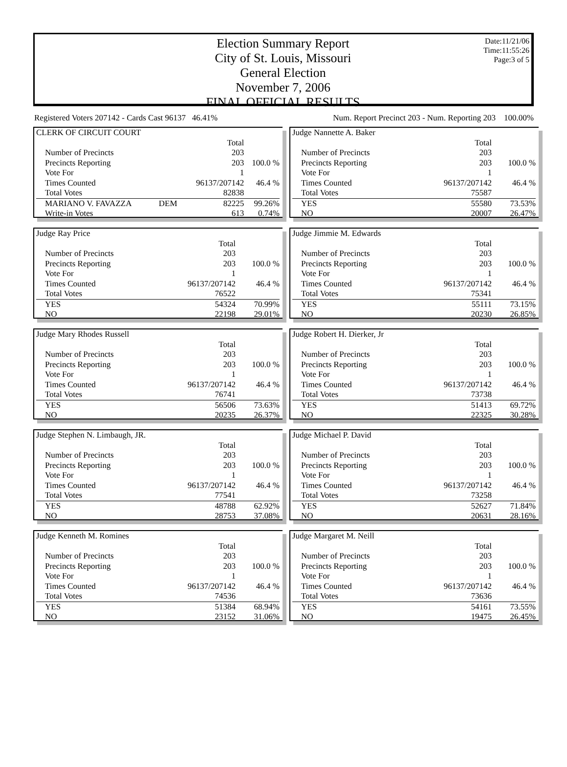Date:11/21/06
Time:11:55:26
Page:3 of 5
Election Summary Report
City of St. Louis, Missouri
General Election
November 7, 2006
FINAL OFFICIAL RESULTS
Registered Voters 207142 - Cards Cast 96137 46.41% Num. Report Precinct 203 - Num. Reporting 203 100.00%
| CLERK OF CIRCUIT COURT | | | |
| | | Total | |
| Number of Precincts | | 203 | |
| Precincts Reporting | | 203 | 100.0 % |
| Vote For | | 1 | |
| Times Counted | | 96137/207142 | 46.4 % |
| Total Votes | | 82838 | |
| MARIANO V. FAVAZZA | DEM | 82225 | 99.26% |
| Write-in Votes | | 613 | 0.74% |
| Judge Nannette A. Baker | | |
| | Total | |
| Number of Precincts | 203 | |
| Precincts Reporting | 203 | 100.0 % |
| Vote For | 1 | |
| Times Counted | 96137/207142 | 46.4 % |
| Total Votes | 75587 | |
| YES | 55580 | 73.53% |
| NO | 20007 | 26.47% |
| Judge Ray Price | | |
| | Total | |
| Number of Precincts | 203 | |
| Precincts Reporting | 203 | 100.0 % |
| Vote For | 1 | |
| Times Counted | 96137/207142 | 46.4 % |
| Total Votes | 76522 | |
| YES | 54324 | 70.99% |
| NO | 22198 | 29.01% |
| Judge Jimmie M. Edwards | | |
| | Total | |
| Number of Precincts | 203 | |
| Precincts Reporting | 203 | 100.0 % |
| Vote For | 1 | |
| Times Counted | 96137/207142 | 46.4 % |
| Total Votes | 75341 | |
| YES | 55111 | 73.15% |
| NO | 20230 | 26.85% |
| Judge Mary Rhodes Russell | | |
| | Total | |
| Number of Precincts | 203 | |
| Precincts Reporting | 203 | 100.0 % |
| Vote For | 1 | |
| Times Counted | 96137/207142 | 46.4 % |
| Total Votes | 76741 | |
| YES | 56506 | 73.63% |
| NO | 20235 | 26.37% |
| Judge Robert H. Dierker, Jr | | |
| | Total | |
| Number of Precincts | 203 | |
| Precincts Reporting | 203 | 100.0 % |
| Vote For | 1 | |
| Times Counted | 96137/207142 | 46.4 % |
| Total Votes | 73738 | |
| YES | 51413 | 69.72% |
| NO | 22325 | 30.28% |
| Judge Stephen N. Limbaugh, JR. | | |
| | Total | |
| Number of Precincts | 203 | |
| Precincts Reporting | 203 | 100.0 % |
| Vote For | 1 | |
| Times Counted | 96137/207142 | 46.4 % |
| Total Votes | 77541 | |
| YES | 48788 | 62.92% |
| NO | 28753 | 37.08% |
| Judge Michael P. David | | |
| | Total | |
| Number of Precincts | 203 | |
| Precincts Reporting | 203 | 100.0 % |
| Vote For | 1 | |
| Times Counted | 96137/207142 | 46.4 % |
| Total Votes | 73258 | |
| YES | 52627 | 71.84% |
| NO | 20631 | 28.16% |
| Judge Kenneth M. Romines | | |
| | Total | |
| Number of Precincts | 203 | |
| Precincts Reporting | 203 | 100.0 % |
| Vote For | 1 | |
| Times Counted | 96137/207142 | 46.4 % |
| Total Votes | 74536 | |
| YES | 51384 | 68.94% |
| NO | 23152 | 31.06% |
| Judge Margaret M. Neill | | |
| | Total | |
| Number of Precincts | 203 | |
| Precincts Reporting | 203 | 100.0 % |
| Vote For | 1 | |
| Times Counted | 96137/207142 | 46.4 % |
| Total Votes | 73636 | |
| YES | 54161 | 73.55% |
| NO | 19475 | 26.45% |